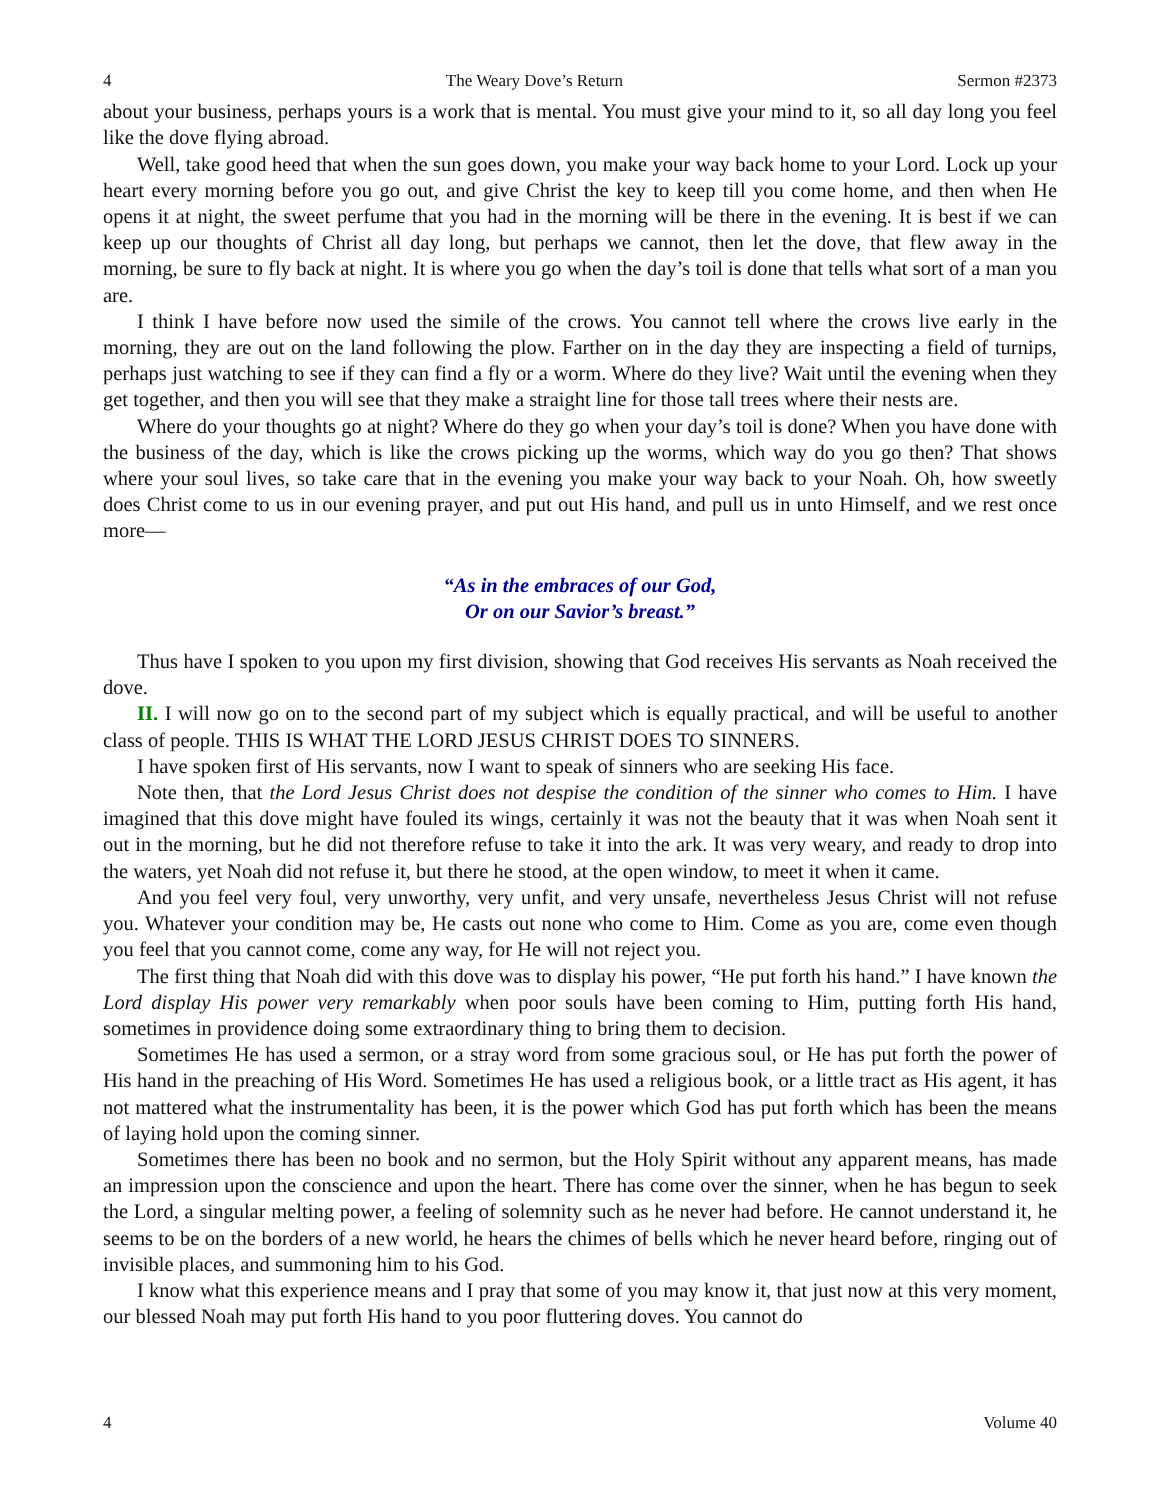4 The Weary Dove’s Return Sermon #2373
about your business, perhaps yours is a work that is mental. You must give your mind to it, so all day long you feel like the dove flying abroad.
Well, take good heed that when the sun goes down, you make your way back home to your Lord. Lock up your heart every morning before you go out, and give Christ the key to keep till you come home, and then when He opens it at night, the sweet perfume that you had in the morning will be there in the evening. It is best if we can keep up our thoughts of Christ all day long, but perhaps we cannot, then let the dove, that flew away in the morning, be sure to fly back at night. It is where you go when the day’s toil is done that tells what sort of a man you are.
I think I have before now used the simile of the crows. You cannot tell where the crows live early in the morning, they are out on the land following the plow. Farther on in the day they are inspecting a field of turnips, perhaps just watching to see if they can find a fly or a worm. Where do they live? Wait until the evening when they get together, and then you will see that they make a straight line for those tall trees where their nests are.
Where do your thoughts go at night? Where do they go when your day’s toil is done? When you have done with the business of the day, which is like the crows picking up the worms, which way do you go then? That shows where your soul lives, so take care that in the evening you make your way back to your Noah. Oh, how sweetly does Christ come to us in our evening prayer, and put out His hand, and pull us in unto Himself, and we rest once more—
“As in the embraces of our God,
Or on our Savior’s breast.”
Thus have I spoken to you upon my first division, showing that God receives His servants as Noah received the dove.
II. I will now go on to the second part of my subject which is equally practical, and will be useful to another class of people. THIS IS WHAT THE LORD JESUS CHRIST DOES TO SINNERS.
I have spoken first of His servants, now I want to speak of sinners who are seeking His face.
Note then, that the Lord Jesus Christ does not despise the condition of the sinner who comes to Him. I have imagined that this dove might have fouled its wings, certainly it was not the beauty that it was when Noah sent it out in the morning, but he did not therefore refuse to take it into the ark. It was very weary, and ready to drop into the waters, yet Noah did not refuse it, but there he stood, at the open window, to meet it when it came.
And you feel very foul, very unworthy, very unfit, and very unsafe, nevertheless Jesus Christ will not refuse you. Whatever your condition may be, He casts out none who come to Him. Come as you are, come even though you feel that you cannot come, come any way, for He will not reject you.
The first thing that Noah did with this dove was to display his power, “He put forth his hand.” I have known the Lord display His power very remarkably when poor souls have been coming to Him, putting forth His hand, sometimes in providence doing some extraordinary thing to bring them to decision.
Sometimes He has used a sermon, or a stray word from some gracious soul, or He has put forth the power of His hand in the preaching of His Word. Sometimes He has used a religious book, or a little tract as His agent, it has not mattered what the instrumentality has been, it is the power which God has put forth which has been the means of laying hold upon the coming sinner.
Sometimes there has been no book and no sermon, but the Holy Spirit without any apparent means, has made an impression upon the conscience and upon the heart. There has come over the sinner, when he has begun to seek the Lord, a singular melting power, a feeling of solemnity such as he never had before. He cannot understand it, he seems to be on the borders of a new world, he hears the chimes of bells which he never heard before, ringing out of invisible places, and summoning him to his God.
I know what this experience means and I pray that some of you may know it, that just now at this very moment, our blessed Noah may put forth His hand to you poor fluttering doves. You cannot do
4 Volume 40